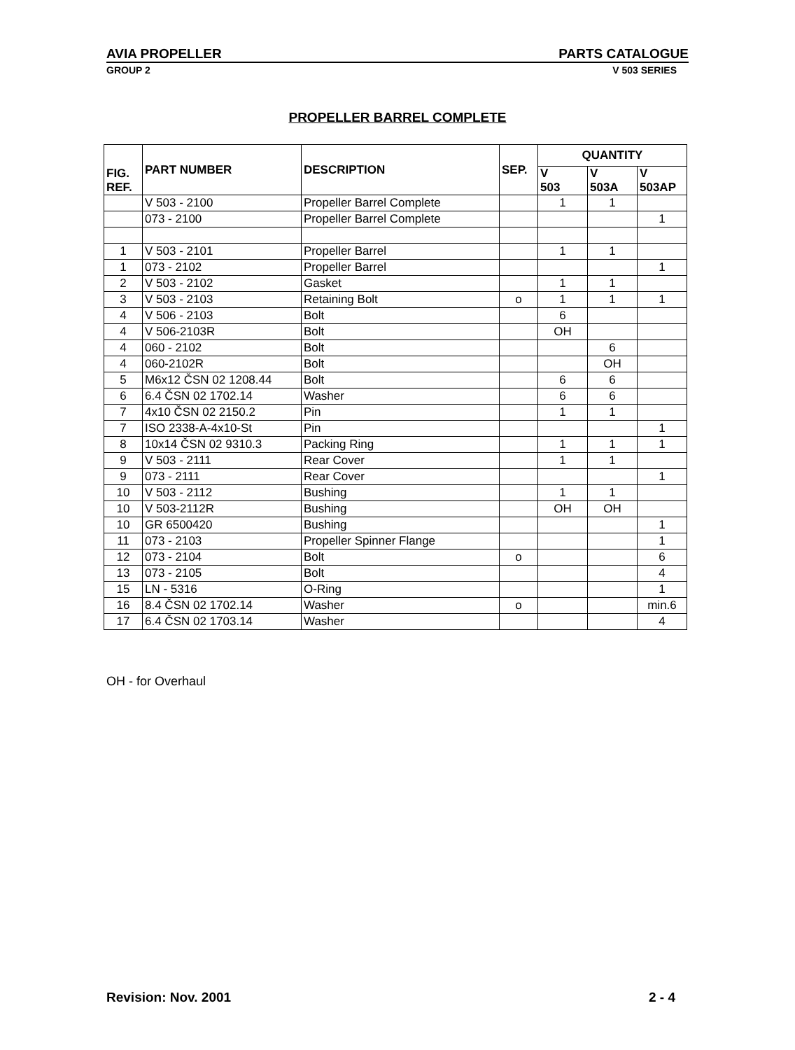AVIA PROPELLER PARTS CATALOGUE
GROUP 2 V 503 SERIES
PROPELLER BARREL COMPLETE
| FIG. REF. | PART NUMBER | DESCRIPTION | SEP. | QUANTITY | | |
| --- | --- | --- | --- | --- | --- | --- |
| | | | | V 503 | V 503A | V 503AP |
| | V 503 - 2100 | Propeller Barrel Complete | | 1 | 1 | |
| | 073 - 2100 | Propeller Barrel Complete | | | | 1 |
| 1 | V 503 - 2101 | Propeller Barrel | | 1 | 1 | |
| 1 | 073 - 2102 | Propeller Barrel | | | | 1 |
| 2 | V 503 - 2102 | Gasket | | 1 | 1 | |
| 3 | V 503 - 2103 | Retaining Bolt | o | 1 | 1 | 1 |
| 4 | V 506 - 2103 | Bolt | | 6 | | |
| 4 | V 506-2103R | Bolt | | OH | | |
| 4 | 060 - 2102 | Bolt | | | 6 | |
| 4 | 060-2102R | Bolt | | | OH | |
| 5 | M6x12 ČSN 02 1208.44 | Bolt | | 6 | 6 | |
| 6 | 6.4 ČSN 02 1702.14 | Washer | | 6 | 6 | |
| 7 | 4x10 ČSN 02 2150.2 | Pin | | 1 | 1 | |
| 7 | ISO 2338-A-4x10-St | Pin | | | | 1 |
| 8 | 10x14 ČSN 02 9310.3 | Packing Ring | | 1 | 1 | 1 |
| 9 | V 503 - 2111 | Rear Cover | | 1 | 1 | |
| 9 | 073 - 2111 | Rear Cover | | | | 1 |
| 10 | V 503 - 2112 | Bushing | | 1 | 1 | |
| 10 | V 503-2112R | Bushing | | OH | OH | |
| 10 | GR 6500420 | Bushing | | | | 1 |
| 11 | 073 - 2103 | Propeller Spinner Flange | | | | 1 |
| 12 | 073 - 2104 | Bolt | o | | | 6 |
| 13 | 073 - 2105 | Bolt | | | | 4 |
| 15 | LN - 5316 | O-Ring | | | | 1 |
| 16 | 8.4 ČSN 02 1702.14 | Washer | o | | | min.6 |
| 17 | 6.4 ČSN 02 1703.14 | Washer | | | | 4 |
OH - for Overhaul
Revision: Nov. 2001 2 - 4